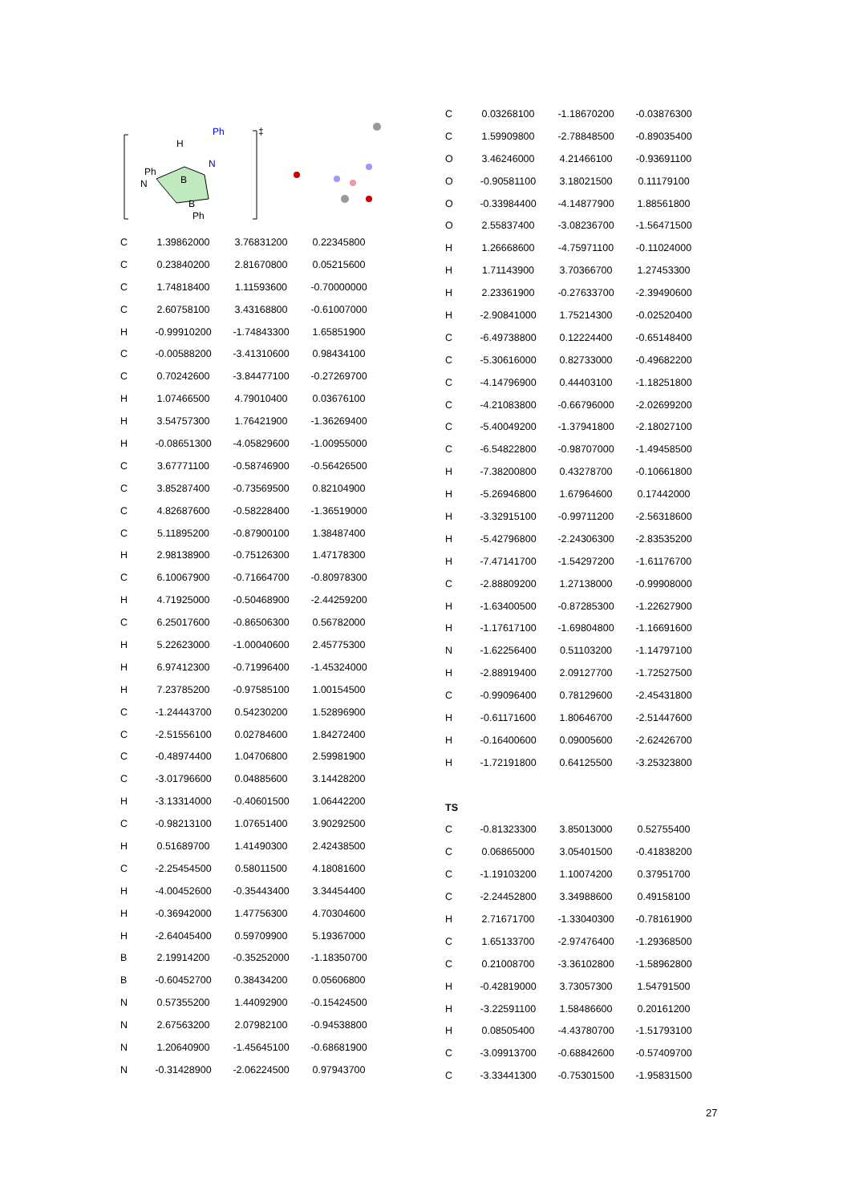Ph
H
N
Ph
N
B
B
Ph
‡
| C | 1.39862000 | 3.76831200 | 0.22345800 |
| C | 0.23840200 | 2.81670800 | 0.05215600 |
| C | 1.74818400 | 1.11593600 | -0.70000000 |
| C | 2.60758100 | 3.43168800 | -0.61007000 |
| H | -0.99910200 | -1.74843300 | 1.65851900 |
| C | -0.00588200 | -3.41310600 | 0.98434100 |
| C | 0.70242600 | -3.84477100 | -0.27269700 |
| H | 1.07466500 | 4.79010400 | 0.03676100 |
| H | 3.54757300 | 1.76421900 | -1.36269400 |
| H | -0.08651300 | -4.05829600 | -1.00955000 |
| C | 3.67771100 | -0.58746900 | -0.56426500 |
| C | 3.85287400 | -0.73569500 | 0.82104900 |
| C | 4.82687600 | -0.58228400 | -1.36519000 |
| C | 5.11895200 | -0.87900100 | 1.38487400 |
| H | 2.98138900 | -0.75126300 | 1.47178300 |
| C | 6.10067900 | -0.71664700 | -0.80978300 |
| H | 4.71925000 | -0.50468900 | -2.44259200 |
| C | 6.25017600 | -0.86506300 | 0.56782000 |
| H | 5.22623000 | -1.00040600 | 2.45775300 |
| H | 6.97412300 | -0.71996400 | -1.45324000 |
| H | 7.23785200 | -0.97585100 | 1.00154500 |
| C | -1.24443700 | 0.54230200 | 1.52896900 |
| C | -2.51556100 | 0.02784600 | 1.84272400 |
| C | -0.48974400 | 1.04706800 | 2.59981900 |
| C | -3.01796600 | 0.04885600 | 3.14428200 |
| H | -3.13314000 | -0.40601500 | 1.06442200 |
| C | -0.98213100 | 1.07651400 | 3.90292500 |
| H | 0.51689700 | 1.41490300 | 2.42438500 |
| C | -2.25454500 | 0.58011500 | 4.18081600 |
| H | -4.00452600 | -0.35443400 | 3.34454400 |
| H | -0.36942000 | 1.47756300 | 4.70304600 |
| H | -2.64045400 | 0.59709900 | 5.19367000 |
| B | 2.19914200 | -0.35252000 | -1.18350700 |
| B | -0.60452700 | 0.38434200 | 0.05606800 |
| N | 0.57355200 | 1.44092900 | -0.15424500 |
| N | 2.67563200 | 2.07982100 | -0.94538800 |
| N | 1.20640900 | -1.45645100 | -0.68681900 |
| N | -0.31428900 | -2.06224500 | 0.97943700 |
| C | 0.03268100 | -1.18670200 | -0.03876300 |
| C | 1.59909800 | -2.78848500 | -0.89035400 |
| O | 3.46246000 | 4.21466100 | -0.93691100 |
| O | -0.90581100 | 3.18021500 | 0.11179100 |
| O | -0.33984400 | -4.14877900 | 1.88561800 |
| O | 2.55837400 | -3.08236700 | -1.56471500 |
| H | 1.26668600 | -4.75971100 | -0.11024000 |
| H | 1.71143900 | 3.70366700 | 1.27453300 |
| H | 2.23361900 | -0.27633700 | -2.39490600 |
| H | -2.90841000 | 1.75214300 | -0.02520400 |
| C | -6.49738800 | 0.12224400 | -0.65148400 |
| C | -5.30616000 | 0.82733000 | -0.49682200 |
| C | -4.14796900 | 0.44403100 | -1.18251800 |
| C | -4.21083800 | -0.66796000 | -2.02699200 |
| C | -5.40049200 | -1.37941800 | -2.18027100 |
| C | -6.54822800 | -0.98707000 | -1.49458500 |
| H | -7.38200800 | 0.43278700 | -0.10661800 |
| H | -5.26946800 | 1.67964600 | 0.17442000 |
| H | -3.32915100 | -0.99711200 | -2.56318600 |
| H | -5.42796800 | -2.24306300 | -2.83535200 |
| H | -7.47141700 | -1.54297200 | -1.61176700 |
| C | -2.88809200 | 1.27138000 | -0.99908000 |
| H | -1.63400500 | -0.87285300 | -1.22627900 |
| H | -1.17617100 | -1.69804800 | -1.16691600 |
| N | -1.62256400 | 0.51103200 | -1.14797100 |
| H | -2.88919400 | 2.09127700 | -1.72527500 |
| C | -0.99096400 | 0.78129600 | -2.45431800 |
| H | -0.61171600 | 1.80646700 | -2.51447600 |
| H | -0.16400600 | 0.09005600 | -2.62426700 |
| H | -1.72191800 | 0.64125500 | -3.25323800 |
| TS | | | |
| C | -0.81323300 | 3.85013000 | 0.52755400 |
| C | 0.06865000 | 3.05401500 | -0.41838200 |
| C | -1.19103200 | 1.10074200 | 0.37951700 |
| C | -2.24452800 | 3.34988600 | 0.49158100 |
| H | 2.71671700 | -1.33040300 | -0.78161900 |
| C | 1.65133700 | -2.97476400 | -1.29368500 |
| C | 0.21008700 | -3.36102800 | -1.58962800 |
| H | -0.42819000 | 3.73057300 | 1.54791500 |
| H | -3.22591100 | 1.58486600 | 0.20161200 |
| H | 0.08505400 | -4.43780700 | -1.51793100 |
| C | -3.09913700 | -0.68842600 | -0.57409700 |
| C | -3.33441300 | -0.75301500 | -1.95831500 |
27